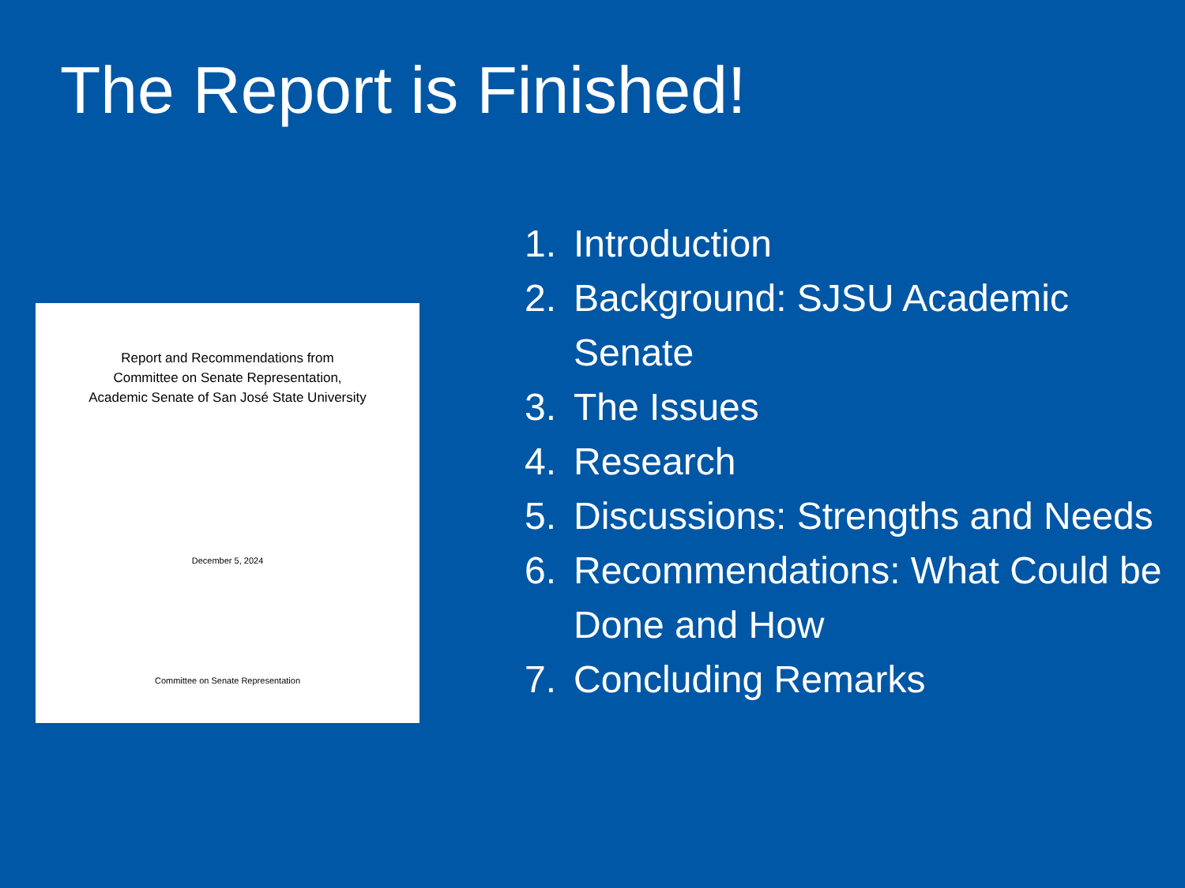The Report is Finished!
Report and Recommendations from
Committee on Senate Representation,
Academic Senate of San José State University
December 5, 2024
Committee on Senate Representation
1. Introduction
2. Background: SJSU Academic Senate
3. The Issues
4. Research
5. Discussions: Strengths and Needs
6. Recommendations: What Could be Done and How
7. Concluding Remarks